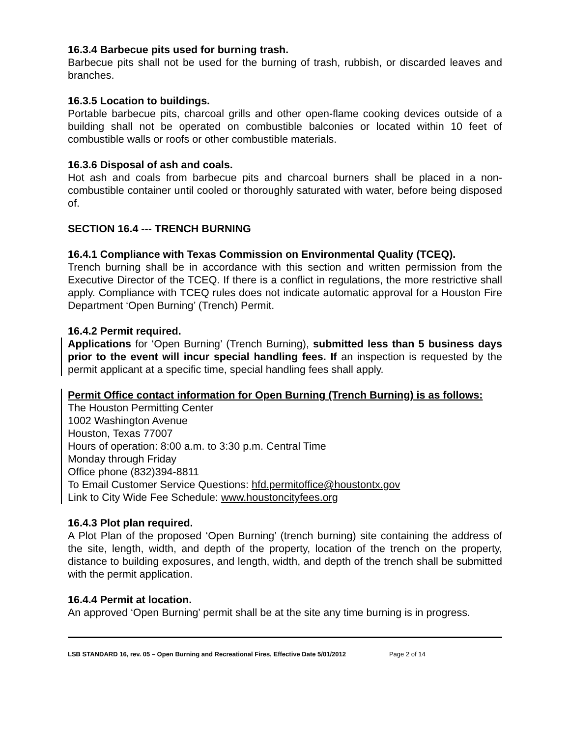16.3.4 Barbecue pits used for burning trash.
Barbecue pits shall not be used for the burning of trash, rubbish, or discarded leaves and branches.
16.3.5 Location to buildings.
Portable barbecue pits, charcoal grills and other open-flame cooking devices outside of a building shall not be operated on combustible balconies or located within 10 feet of combustible walls or roofs or other combustible materials.
16.3.6 Disposal of ash and coals.
Hot ash and coals from barbecue pits and charcoal burners shall be placed in a non-combustible container until cooled or thoroughly saturated with water, before being disposed of.
SECTION 16.4 --- TRENCH BURNING
16.4.1 Compliance with Texas Commission on Environmental Quality (TCEQ).
Trench burning shall be in accordance with this section and written permission from the Executive Director of the TCEQ. If there is a conflict in regulations, the more restrictive shall apply. Compliance with TCEQ rules does not indicate automatic approval for a Houston Fire Department ‘Open Burning’ (Trench) Permit.
16.4.2 Permit required.
Applications for ‘Open Burning’ (Trench Burning), submitted less than 5 business days prior to the event will incur special handling fees. If an inspection is requested by the permit applicant at a specific time, special handling fees shall apply.
Permit Office contact information for Open Burning (Trench Burning) is as follows:
The Houston Permitting Center
1002 Washington Avenue
Houston, Texas 77007
Hours of operation: 8:00 a.m. to 3:30 p.m. Central Time
Monday through Friday
Office phone (832)394-8811
To Email Customer Service Questions: hfd.permitoffice@houstontx.gov
Link to City Wide Fee Schedule: www.houstoncityfees.org
16.4.3 Plot plan required.
A Plot Plan of the proposed ‘Open Burning’ (trench burning) site containing the address of the site, length, width, and depth of the property, location of the trench on the property, distance to building exposures, and length, width, and depth of the trench shall be submitted with the permit application.
16.4.4 Permit at location.
An approved ‘Open Burning’ permit shall be at the site any time burning is in progress.
LSB STANDARD 16, rev. 05 – Open Burning and Recreational Fires, Effective Date 5/01/2012 Page 2 of 14